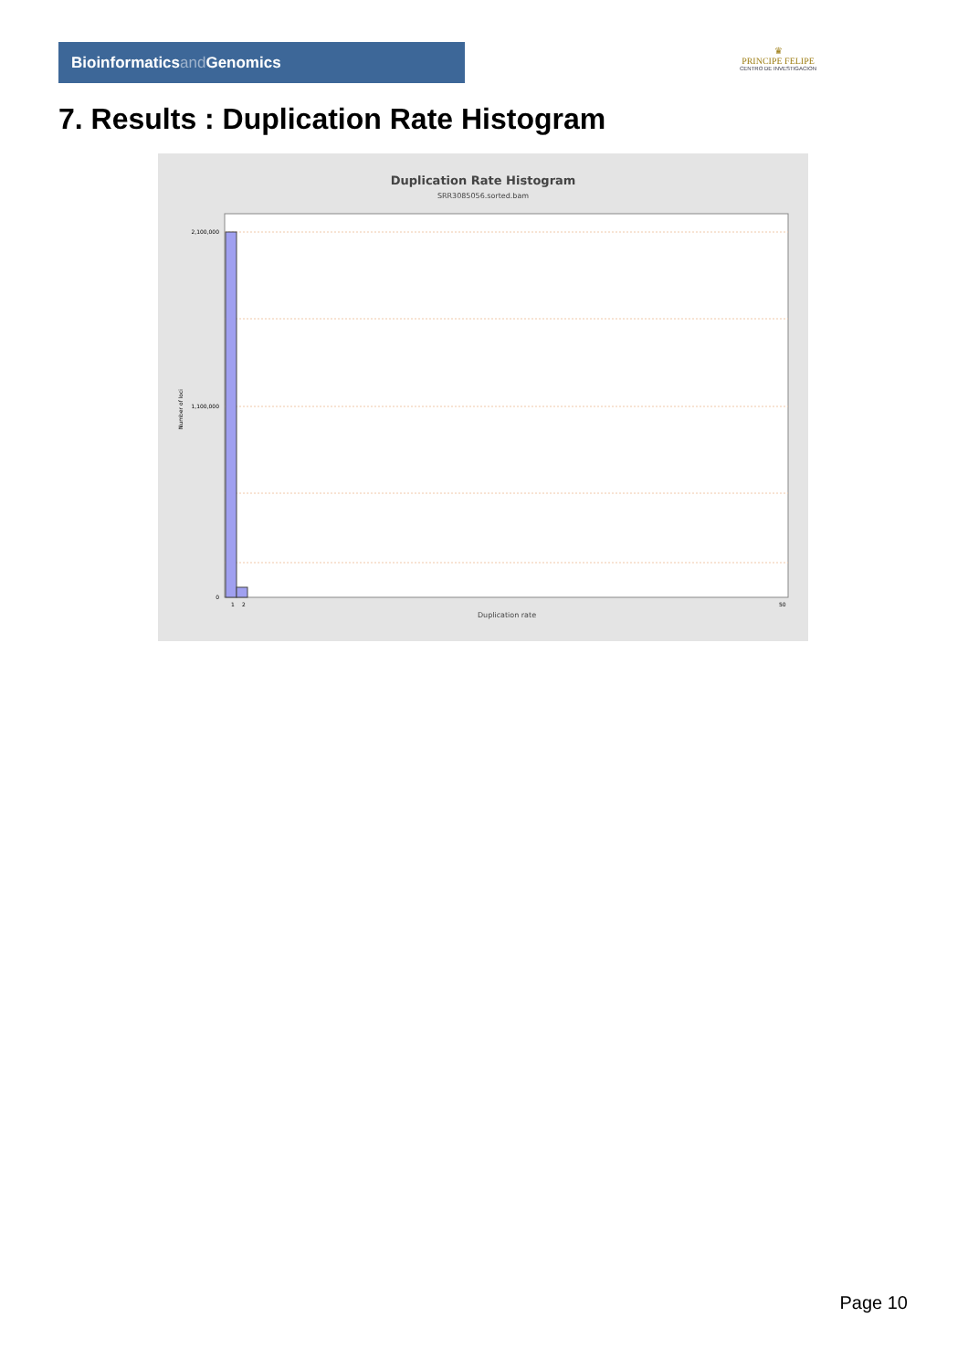Bioinformaticsand Genomics
♛
PRINCIPE FELIPE
CENTRO DE INVESTIGACION
7. Results : Duplication Rate Histogram
Duplication Rate Histogram
SRR3085056.sorted.bam
2,100,000
1,100,000
0
Number of loci
1
2
50
Duplication rate
Page 10